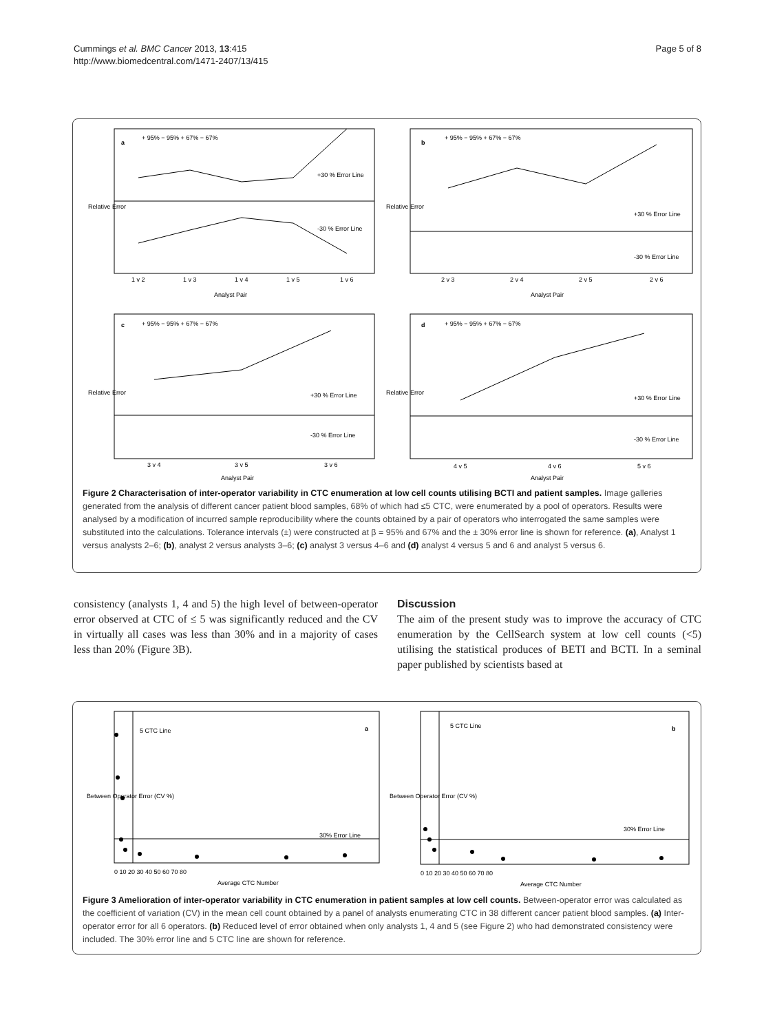Cummings et al. BMC Cancer 2013, 13:415
http://www.biomedcentral.com/1471-2407/13/415
Page 5 of 8
a
b
c
d
+ 95% − 95% + 67% − 67%
+ 95% − 95% + 67% − 67%
+ 95% − 95% + 67% − 67%
+ 95% − 95% + 67% − 67%
+30 % Error Line
-30 % Error Line
+30 % Error Line
-30 % Error Line
+30 % Error Line
-30 % Error Line
+30 % Error Line
-30 % Error Line
1 v 2
1 v 3
1 v 4
1 v 5
1 v 6
2 v 3
2 v 4
2 v 5
2 v 6
3 v 4
3 v 5
3 v 6
4 v 5
4 v 6
5 v 6
Analyst Pair
Analyst Pair
Analyst Pair
Analyst Pair
Relative Error
Relative Error
Relative Error
Relative Error
Figure 2 Characterisation of inter-operator variability in CTC enumeration at low cell counts utilising BCTI and patient samples. Image galleries generated from the analysis of different cancer patient blood samples, 68% of which had ≤5 CTC, were enumerated by a pool of operators. Results were analysed by a modification of incurred sample reproducibility where the counts obtained by a pair of operators who interrogated the same samples were substituted into the calculations. Tolerance intervals (±) were constructed at β = 95% and 67% and the ± 30% error line is shown for reference. (a), Analyst 1 versus analysts 2–6; (b), analyst 2 versus analysts 3–6; (c) analyst 3 versus 4–6 and (d) analyst 4 versus 5 and 6 and analyst 5 versus 6.
consistency (analysts 1, 4 and 5) the high level of between-operator error observed at CTC of ≤ 5 was significantly reduced and the CV in virtually all cases was less than 30% and in a majority of cases less than 20% (Figure 3B).
Discussion
The aim of the present study was to improve the accuracy of CTC enumeration by the CellSearch system at low cell counts (<5) utilising the statistical produces of BETI and BCTI. In a seminal paper published by scientists based at
5 CTC Line
5 CTC Line
30% Error Line
30% Error Line
a
b
0 10 20 30 40 50 60 70 80
0 10 20 30 40 50 60 70 80
Average CTC Number
Average CTC Number
Between Operator Error (CV %)
Between Operator Error (CV %)
Figure 3 Amelioration of inter-operator variability in CTC enumeration in patient samples at low cell counts. Between-operator error was calculated as the coefficient of variation (CV) in the mean cell count obtained by a panel of analysts enumerating CTC in 38 different cancer patient blood samples. (a) Inter-operator error for all 6 operators. (b) Reduced level of error obtained when only analysts 1, 4 and 5 (see Figure 2) who had demonstrated consistency were included. The 30% error line and 5 CTC line are shown for reference.